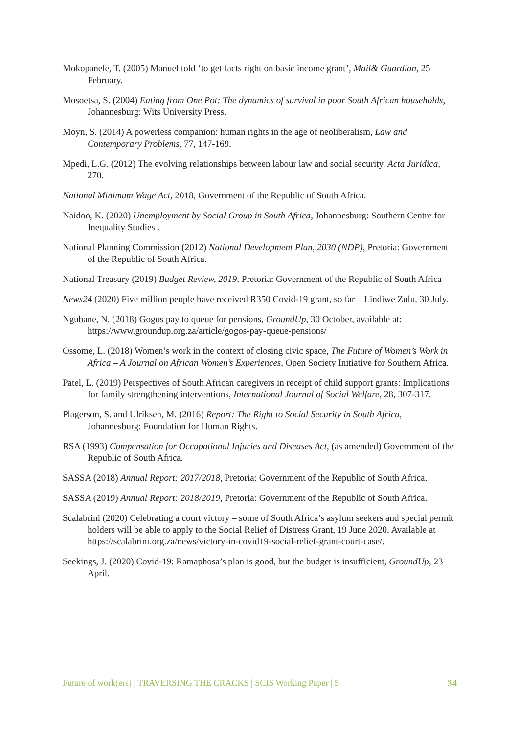Mokopanele, T. (2005) Manuel told ‘to get facts right on basic income grant’, Mail& Guardian, 25 February.
Mosoetsa, S. (2004) Eating from One Pot: The dynamics of survival in poor South African households, Johannesburg: Wits University Press.
Moyn, S. (2014) A powerless companion: human rights in the age of neoliberalism, Law and Contemporary Problems, 77, 147-169.
Mpedi, L.G. (2012) The evolving relationships between labour law and social security, Acta Juridica, 270.
National Minimum Wage Act, 2018, Government of the Republic of South Africa.
Naidoo, K. (2020) Unemployment by Social Group in South Africa, Johannesburg: Southern Centre for Inequality Studies .
National Planning Commission (2012) National Development Plan, 2030 (NDP), Pretoria: Government of the Republic of South Africa.
National Treasury (2019) Budget Review, 2019, Pretoria: Government of the Republic of South Africa
News24 (2020) Five million people have received R350 Covid-19 grant, so far – Lindiwe Zulu, 30 July.
Ngubane, N. (2018) Gogos pay to queue for pensions, GroundUp, 30 October, available at: https://www.groundup.org.za/article/gogos-pay-queue-pensions/
Ossome, L. (2018) Women’s work in the context of closing civic space, The Future of Women’s Work in Africa – A Journal on African Women’s Experiences, Open Society Initiative for Southern Africa.
Patel, L. (2019) Perspectives of South African caregivers in receipt of child support grants: Implications for family strengthening interventions, International Journal of Social Welfare, 28, 307-317.
Plagerson, S. and Ulriksen, M. (2016) Report: The Right to Social Security in South Africa, Johannesburg: Foundation for Human Rights.
RSA (1993) Compensation for Occupational Injuries and Diseases Act, (as amended) Government of the Republic of South Africa.
SASSA (2018) Annual Report: 2017/2018, Pretoria: Government of the Republic of South Africa.
SASSA (2019) Annual Report: 2018/2019, Pretoria: Government of the Republic of South Africa.
Scalabrini (2020) Celebrating a court victory – some of South Africa’s asylum seekers and special permit holders will be able to apply to the Social Relief of Distress Grant, 19 June 2020. Available at https://scalabrini.org.za/news/victory-in-covid19-social-relief-grant-court-case/.
Seekings, J. (2020) Covid-19: Ramaphosa’s plan is good, but the budget is insufficient, GroundUp, 23 April.
Future of work(ers) | TRAVERSING THE CRACKS | SCIS Working Paper | 5 34